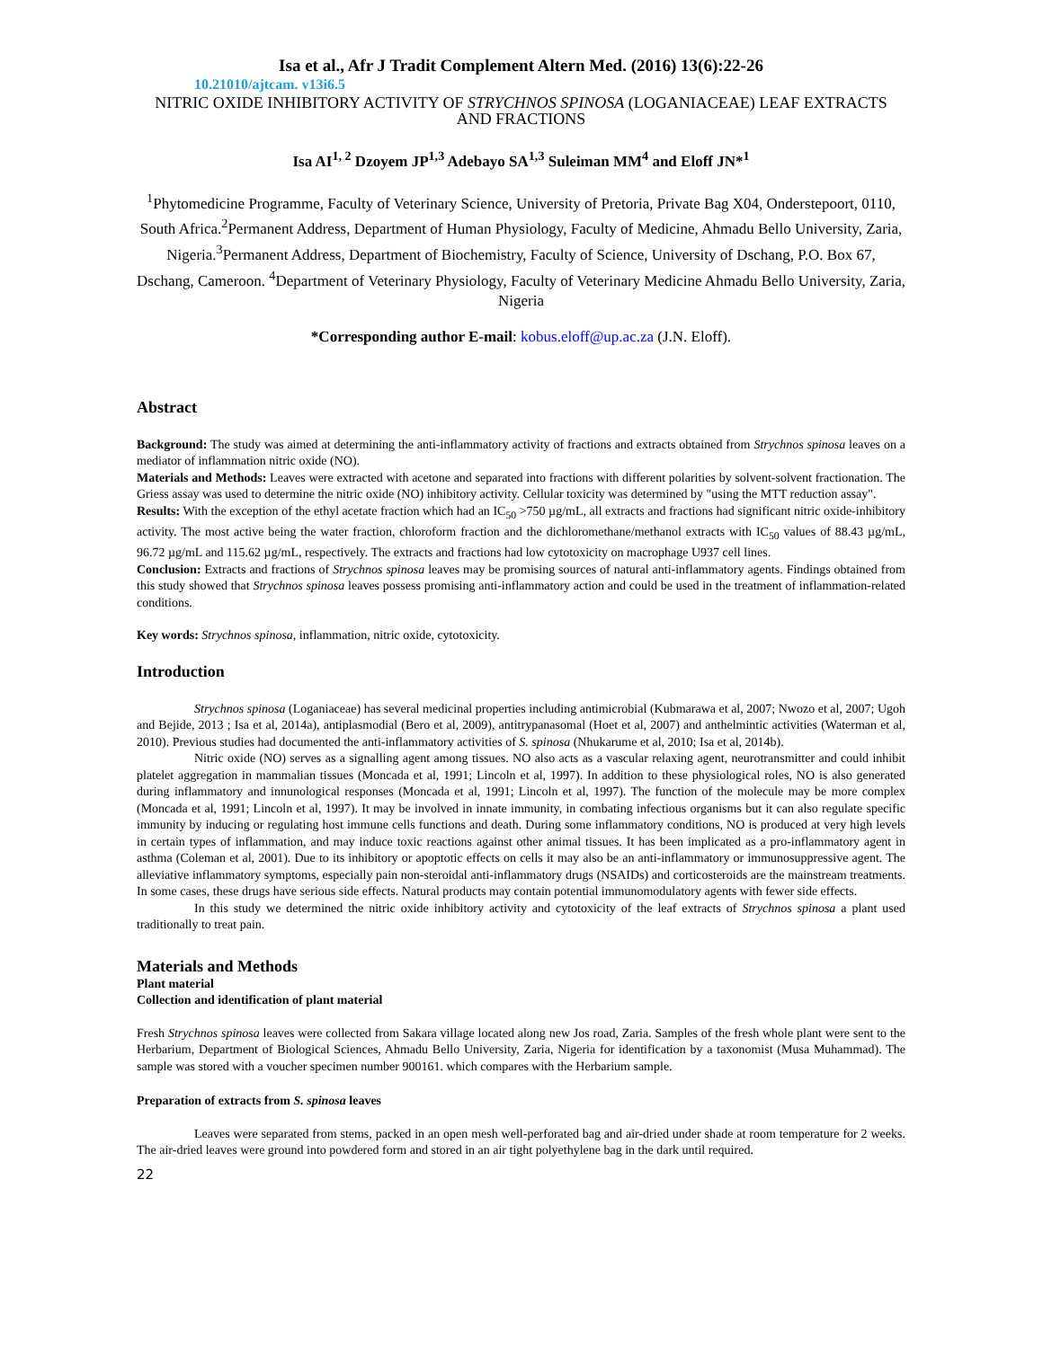Isa et al., Afr J Tradit Complement Altern Med. (2016) 13(6):22-26
10.21010/ajtcam. v13i6.5
NITRIC OXIDE INHIBITORY ACTIVITY OF STRYCHNOS SPINOSA (LOGANIACEAE) LEAF EXTRACTS AND FRACTIONS
Isa AI<sup>1, 2</sup> Dzoyem JP<sup>1,3</sup> Adebayo SA<sup>1,3</sup> Suleiman MM<sup>4</sup> and Eloff JN*<sup>1</sup>
<sup>1</sup> Phytomedicine Programme, Faculty of Veterinary Science, University of Pretoria, Private Bag X04, Onderstepoort, 0110, South Africa.<sup>2</sup>Permanent Address, Department of Human Physiology, Faculty of Medicine, Ahmadu Bello University, Zaria, Nigeria.<sup>3</sup>Permanent Address, Department of Biochemistry, Faculty of Science, University of Dschang, P.O. Box 67, Dschang, Cameroon. <sup>4</sup>Department of Veterinary Physiology, Faculty of Veterinary Medicine Ahmadu Bello University, Zaria, Nigeria
*Corresponding author E-mail: kobus.eloff@up.ac.za (J.N. Eloff).
Abstract
Background: The study was aimed at determining the anti-inflammatory activity of fractions and extracts obtained from Strychnos spinosa leaves on a mediator of inflammation nitric oxide (NO).
Materials and Methods: Leaves were extracted with acetone and separated into fractions with different polarities by solvent-solvent fractionation. The Griess assay was used to determine the nitric oxide (NO) inhibitory activity. Cellular toxicity was determined by "using the MTT reduction assay".
Results: With the exception of the ethyl acetate fraction which had an IC<sub>50</sub> >750 µg/mL, all extracts and fractions had significant nitric oxide-inhibitory activity. The most active being the water fraction, chloroform fraction and the dichloromethane/methanol extracts with IC<sub>50</sub> values of 88.43 µg/mL, 96.72 µg/mL and 115.62 µg/mL, respectively. The extracts and fractions had low cytotoxicity on macrophage U937 cell lines.
Conclusion: Extracts and fractions of Strychnos spinosa leaves may be promising sources of natural anti-inflammatory agents. Findings obtained from this study showed that Strychnos spinosa leaves possess promising anti-inflammatory action and could be used in the treatment of inflammation-related conditions.
Key words: Strychnos spinosa, inflammation, nitric oxide, cytotoxicity.
Introduction
Strychnos spinosa (Loganiaceae) has several medicinal properties including antimicrobial (Kubmarawa et al, 2007; Nwozo et al, 2007; Ugoh and Bejide, 2013 ; Isa et al, 2014a), antiplasmodial (Bero et al, 2009), antitrypanasomal (Hoet et al, 2007) and anthelmintic activities (Waterman et al, 2010). Previous studies had documented the anti-inflammatory activities of S. spinosa (Nhukarume et al, 2010; Isa et al, 2014b).
Nitric oxide (NO) serves as a signalling agent among tissues. NO also acts as a vascular relaxing agent, neurotransmitter and could inhibit platelet aggregation in mammalian tissues (Moncada et al, 1991; Lincoln et al, 1997). In addition to these physiological roles, NO is also generated during inflammatory and innunological responses (Moncada et al, 1991; Lincoln et al, 1997). The function of the molecule may be more complex (Moncada et al, 1991; Lincoln et al, 1997). It may be involved in innate immunity, in combating infectious organisms but it can also regulate specific immunity by inducing or regulating host immune cells functions and death. During some inflammatory conditions, NO is produced at very high levels in certain types of inflammation, and may induce toxic reactions against other animal tissues. It has been implicated as a pro-inflammatory agent in asthma (Coleman et al, 2001). Due to its inhibitory or apoptotic effects on cells it may also be an anti-inflammatory or immunosuppressive agent. The alleviative inflammatory symptoms, especially pain non-steroidal anti-inflammatory drugs (NSAIDs) and corticosteroids are the mainstream treatments. In some cases, these drugs have serious side effects. Natural products may contain potential immunomodulatory agents with fewer side effects.
In this study we determined the nitric oxide inhibitory activity and cytotoxicity of the leaf extracts of Strychnos spinosa a plant used traditionally to treat pain.
Materials and Methods
Plant material
Collection and identification of plant material
Fresh Strychnos spinosa leaves were collected from Sakara village located along new Jos road, Zaria. Samples of the fresh whole plant were sent to the Herbarium, Department of Biological Sciences, Ahmadu Bello University, Zaria, Nigeria for identification by a taxonomist (Musa Muhammad). The sample was stored with a voucher specimen number 900161. which compares with the Herbarium sample.
Preparation of extracts from S. spinosa leaves
Leaves were separated from stems, packed in an open mesh well-perforated bag and air-dried under shade at room temperature for 2 weeks. The air-dried leaves were ground into powdered form and stored in an air tight polyethylene bag in the dark until required.
22